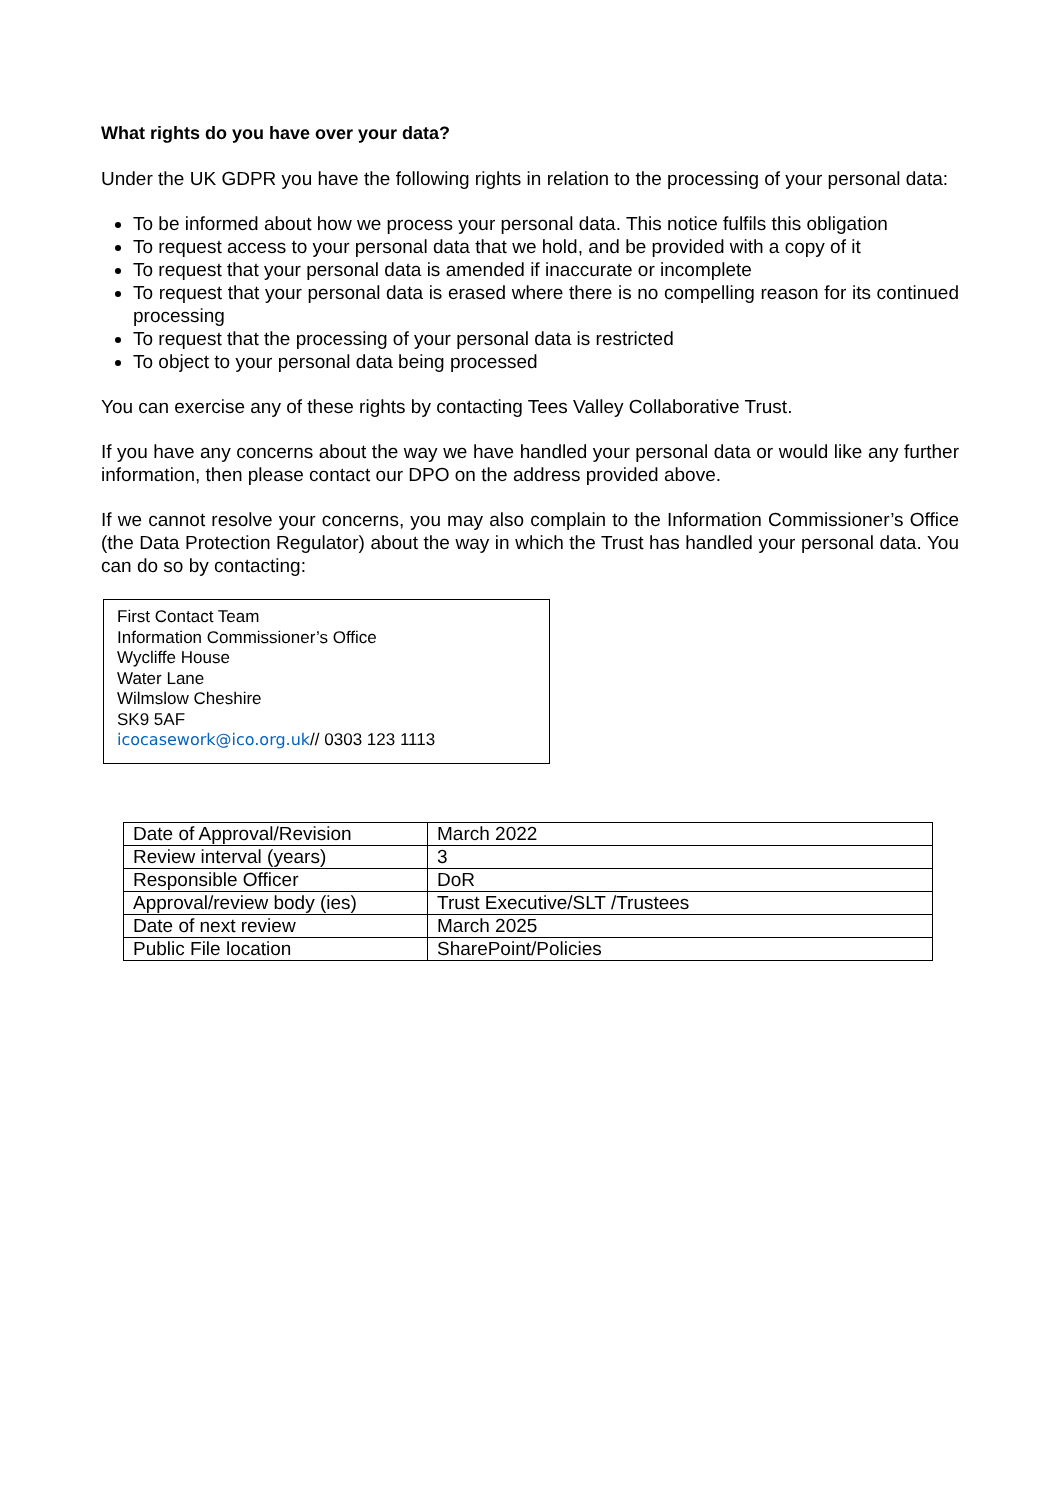What rights do you have over your data?
Under the UK GDPR you have the following rights in relation to the processing of your personal data:
To be informed about how we process your personal data. This notice fulfils this obligation
To request access to your personal data that we hold, and be provided with a copy of it
To request that your personal data is amended if inaccurate or incomplete
To request that your personal data is erased where there is no compelling reason for its continued processing
To request that the processing of your personal data is restricted
To object to your personal data being processed
You can exercise any of these rights by contacting Tees Valley Collaborative Trust.
If you have any concerns about the way we have handled your personal data or would like any further information, then please contact our DPO on the address provided above.
If we cannot resolve your concerns, you may also complain to the Information Commissioner’s Office (the Data Protection Regulator) about the way in which the Trust has handled your personal data. You can do so by contacting:
First Contact Team
Information Commissioner’s Office
Wycliffe House
Water Lane
Wilmslow Cheshire
SK9 5AF
icocasework@ico.org.uk// 0303 123 1113
| Date of Approval/Revision | March 2022 |
| Review interval (years) | 3 |
| Responsible Officer | DoR |
| Approval/review body (ies) | Trust Executive/SLT /Trustees |
| Date of next review | March 2025 |
| Public File location | SharePoint/Policies |